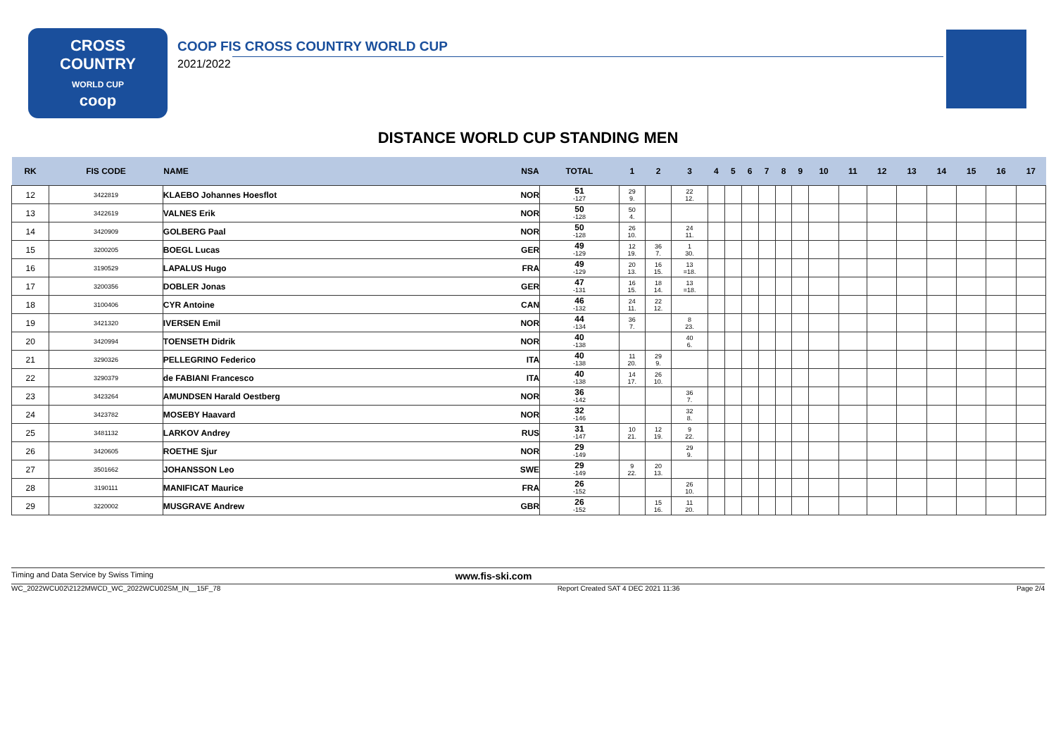CROSS
COUNTRY
WORLD CUP
coop
COOP FIS CROSS COUNTRY WORLD CUP
2021/2022
DISTANCE WORLD CUP STANDING MEN
| RK | FIS CODE | NAME NSA | | TOTAL | 1 | 2 | 3 | 4 | 5 | 6 | 7 | 8 | 9 | 10 | 11 | 12 | 13 | 14 | 15 | 16 | 17 |
| --- | --- | --- | --- | --- | --- | --- | --- | --- | --- | --- | --- | --- | --- | --- | --- | --- | --- | --- | --- | --- | --- |
| 12 | 3422819 | KLAEBO Johannes Hoesflot | NOR | 51 -127 | 29 9. | | 22 12. | | | | | | | | | | | | | | |
| 13 | 3422619 | VALNES Erik | NOR | 50 -128 | 50 4. | | | | | | | | | | | | | | | | |
| 14 | 3420909 | GOLBERG Paal | NOR | 50 -128 | 26 10. | | 24 11. | | | | | | | | | | | | | | |
| 15 | 3200205 | BOEGL Lucas | GER | 49 -129 | 12 19. | 36 7. | 1 30. | | | | | | | | | | | | | | |
| 16 | 3190529 | LAPALUS Hugo | FRA | 49 -129 | 20 13. | 16 15. | 13 =18. | | | | | | | | | | | | | | |
| 17 | 3200356 | DOBLER Jonas | GER | 47 -131 | 16 15. | 18 14. | 13 =18. | | | | | | | | | | | | | | |
| 18 | 3100406 | CYR Antoine | CAN | 46 -132 | 24 11. | 22 12. | | | | | | | | | | | | | | | |
| 19 | 3421320 | IVERSEN Emil | NOR | 44 -134 | 36 7. | | 8 23. | | | | | | | | | | | | | | |
| 20 | 3420994 | TOENSETH Didrik | NOR | 40 -138 | | | 40 6. | | | | | | | | | | | | | | |
| 21 | 3290326 | PELLEGRINO Federico | ITA | 40 -138 | 11 20. | 29 9. | | | | | | | | | | | | | | | |
| 22 | 3290379 | de FABIANI Francesco | ITA | 40 -138 | 14 17. | 26 10. | | | | | | | | | | | | | | | |
| 23 | 3423264 | AMUNDSEN Harald Oestberg | NOR | 36 -142 | | | 36 7. | | | | | | | | | | | | | | |
| 24 | 3423782 | MOSEBY Haavard | NOR | 32 -146 | | | 32 8. | | | | | | | | | | | | | | |
| 25 | 3481132 | LARKOV Andrey | RUS | 31 -147 | 10 21. | 12 19. | 9 22. | | | | | | | | | | | | | | |
| 26 | 3420605 | ROETHE Sjur | NOR | 29 -149 | | | 29 9. | | | | | | | | | | | | | | |
| 27 | 3501662 | JOHANSSON Leo | SWE | 29 -149 | 9 22. | 20 13. | | | | | | | | | | | | | | | |
| 28 | 3190111 | MANIFICAT Maurice | FRA | 26 -152 | | | 26 10. | | | | | | | | | | | | | | |
| 29 | 3220002 | MUSGRAVE Andrew | GBR | 26 -152 | | 15 16. | 11 20. | | | | | | | | | | | | | | |
Timing and Data Service by Swiss Timing www.fis-ski.com
WC_2022WCU02\2122MWCD_WC_2022WCU02SM_IN__15F_78 Report Created SAT 4 DEC 2021 11:36 Page 2/4